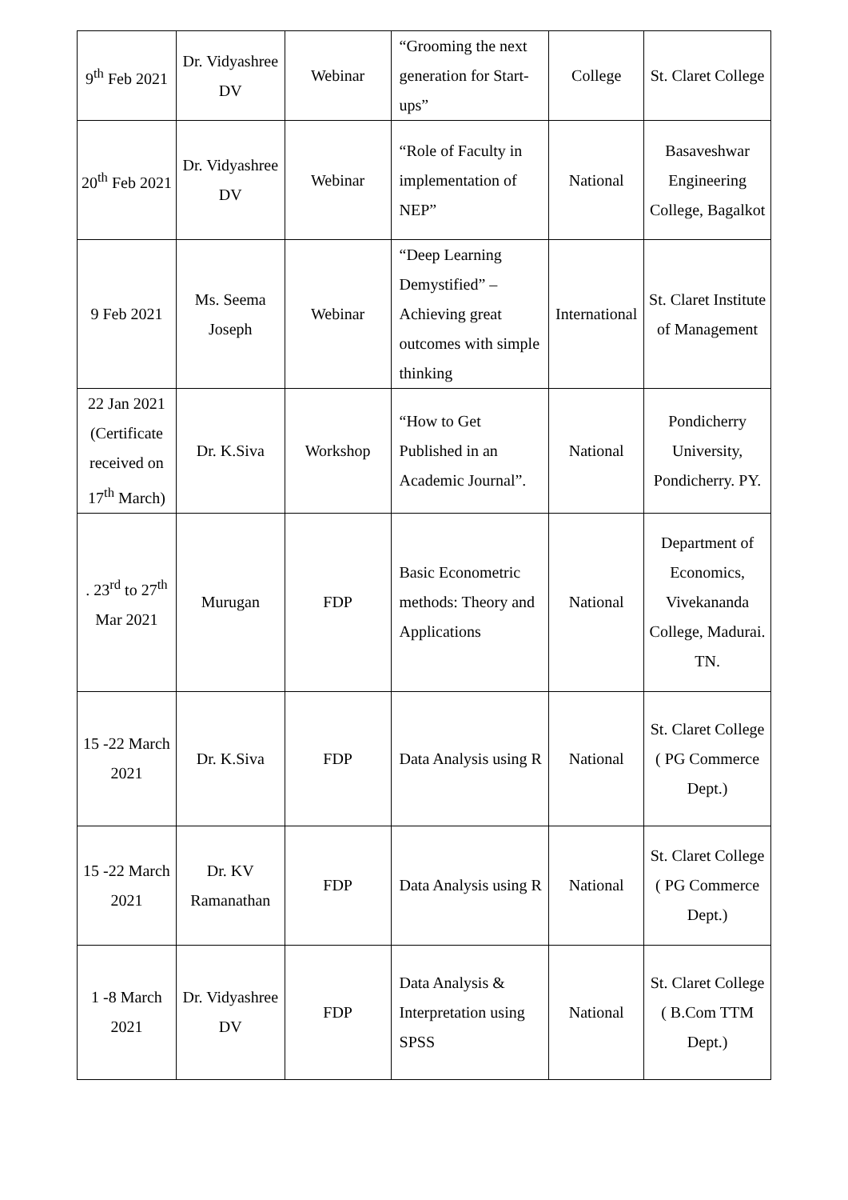| 9<sup>th</sup> Feb 2021 | Dr. Vidyashree DV | Webinar | “Grooming the next generation for Start-ups” | College | St. Claret College |
| 20<sup>th</sup> Feb 2021 | Dr. Vidyashree DV | Webinar | “Role of Faculty in implementation of NEP” | National | Basaveshwar Engineering College, Bagalkot |
| 9 Feb 2021 | Ms. Seema Joseph | Webinar | “Deep Learning Demystified” – Achieving great outcomes with simple thinking | International | St. Claret Institute of Management |
| 22 Jan 2021 (Certificate received on 17<sup>th</sup> March) | Dr. K.Siva | Workshop | “How to Get Published in an Academic Journal”. | National | Pondicherry University, Pondicherry. PY. |
| . 23<sup>rd</sup> to 27<sup>th</sup> Mar 2021 | Murugan | FDP | Basic Econometric methods: Theory and Applications | National | Department of Economics, Vivekananda College, Madurai. TN. |
| 15 -22 March 2021 | Dr. K.Siva | FDP | Data Analysis using R | National | St. Claret College ( PG Commerce Dept.) |
| 15 -22 March 2021 | Dr. KV Ramanathan | FDP | Data Analysis using R | National | St. Claret College ( PG Commerce Dept.) |
| 1 -8 March 2021 | Dr. Vidyashree DV | FDP | Data Analysis & Interpretation using SPSS | National | St. Claret College ( B.Com TTM Dept.) |